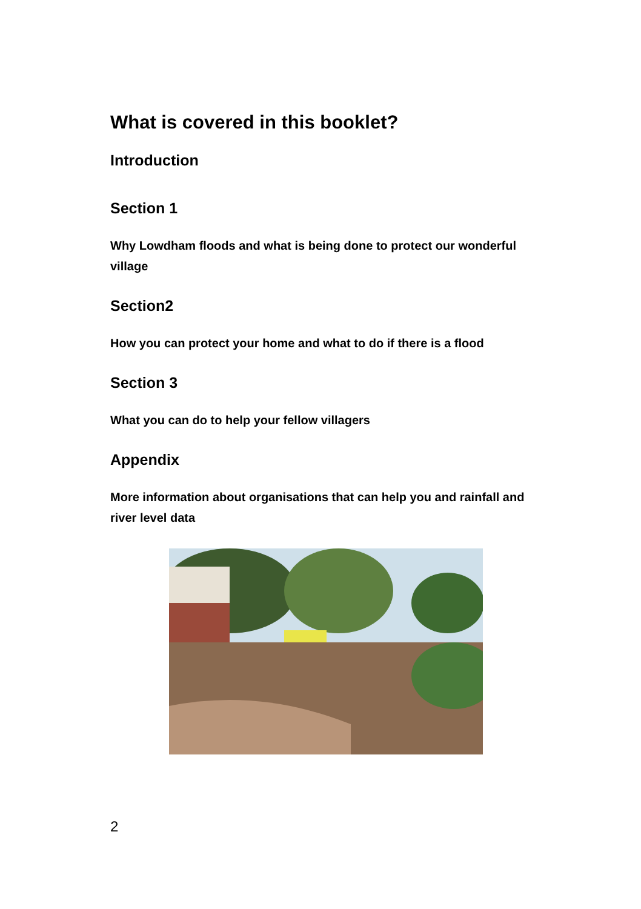What is covered in this booklet?
Introduction
Section 1
Why Lowdham floods and what is being done to protect our wonderful village
Section2
How you can protect your home and what to do if there is a flood
Section 3
What you can do to help your fellow villagers
Appendix
More information about organisations that can help you and rainfall and river level data
2